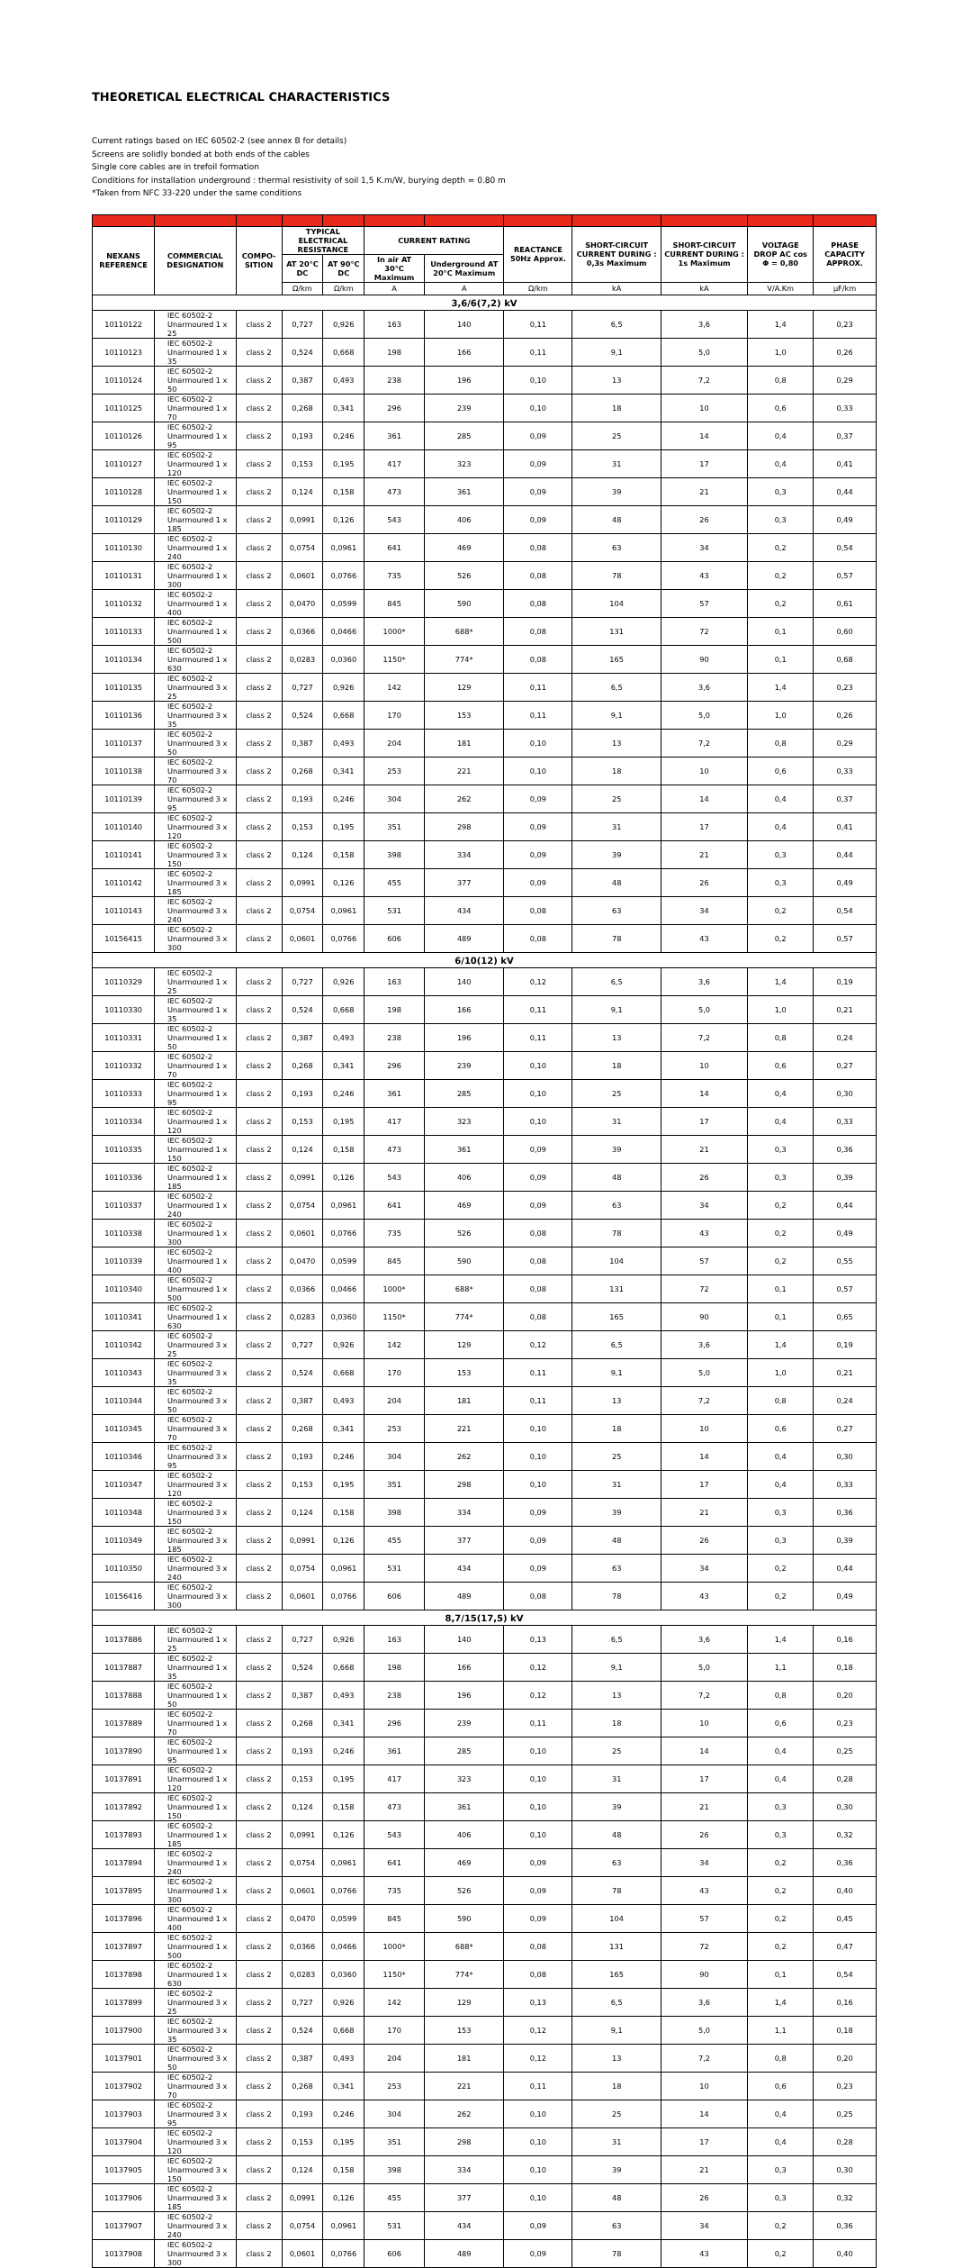THEORETICAL ELECTRICAL CHARACTERISTICS
Current ratings based on IEC 60502-2 (see annex B for details)
Screens are solidly bonded at both ends of the cables
Single core cables are in trefoil formation
Conditions for installation underground : thermal resistivity of soil 1,5 K.m/W, burying depth = 0.80 m
*Taken from NFC 33-220 under the same conditions
| NEXANS REFERENCE | COMMERCIAL DESIGNATION | COMPO-SITION | TYPICAL ELECTRICAL RESISTANCE | | CURRENT RATING | | REACTANCE 50Hz Approx. | SHORT-CIRCUIT CURRENT DURING : 0,3s Maximum | SHORT-CIRCUIT CURRENT DURING : 1s Maximum | VOLTAGE DROP AC cos Φ = 0,80 | PHASE CAPACITY APPROX. |
| --- | --- | --- | --- | --- | --- | --- | --- | --- | --- | --- | --- |
| | | | AT 20°C DC | AT 90°C DC | In air AT 30°C Maximum | Underground AT 20°C Maximum | | | | | |
| | | | Ω/km | Ω/km | A | A | Ω/km | kA | kA | V/A.Km | µF/km |
| 3,6/6(7,2) kV | | | | | | | | | | | |
| 10110122 | IEC 60502-2 Unarmoured 1 x 25 | class 2 | 0,727 | 0,926 | 163 | 140 | 0,11 | 6,5 | 3,6 | 1,4 | 0,23 |
| 10110123 | IEC 60502-2 Unarmoured 1 x 35 | class 2 | 0,524 | 0,668 | 198 | 166 | 0,11 | 9,1 | 5,0 | 1,0 | 0,26 |
| 10110124 | IEC 60502-2 Unarmoured 1 x 50 | class 2 | 0,387 | 0,493 | 238 | 196 | 0,10 | 13 | 7,2 | 0,8 | 0,29 |
| 10110125 | IEC 60502-2 Unarmoured 1 x 70 | class 2 | 0,268 | 0,341 | 296 | 239 | 0,10 | 18 | 10 | 0,6 | 0,33 |
| 10110126 | IEC 60502-2 Unarmoured 1 x 95 | class 2 | 0,193 | 0,246 | 361 | 285 | 0,09 | 25 | 14 | 0,4 | 0,37 |
| 10110127 | IEC 60502-2 Unarmoured 1 x 120 | class 2 | 0,153 | 0,195 | 417 | 323 | 0,09 | 31 | 17 | 0,4 | 0,41 |
| 10110128 | IEC 60502-2 Unarmoured 1 x 150 | class 2 | 0,124 | 0,158 | 473 | 361 | 0,09 | 39 | 21 | 0,3 | 0,44 |
| 10110129 | IEC 60502-2 Unarmoured 1 x 185 | class 2 | 0,0991 | 0,126 | 543 | 406 | 0,09 | 48 | 26 | 0,3 | 0,49 |
| 10110130 | IEC 60502-2 Unarmoured 1 x 240 | class 2 | 0,0754 | 0,0961 | 641 | 469 | 0,08 | 63 | 34 | 0,2 | 0,54 |
| 10110131 | IEC 60502-2 Unarmoured 1 x 300 | class 2 | 0,0601 | 0,0766 | 735 | 526 | 0,08 | 78 | 43 | 0,2 | 0,57 |
| 10110132 | IEC 60502-2 Unarmoured 1 x 400 | class 2 | 0,0470 | 0,0599 | 845 | 590 | 0,08 | 104 | 57 | 0,2 | 0,61 |
| 10110133 | IEC 60502-2 Unarmoured 1 x 500 | class 2 | 0,0366 | 0,0466 | 1000* | 688* | 0,08 | 131 | 72 | 0,1 | 0,60 |
| 10110134 | IEC 60502-2 Unarmoured 1 x 630 | class 2 | 0,0283 | 0,0360 | 1150* | 774* | 0,08 | 165 | 90 | 0,1 | 0,68 |
| 10110135 | IEC 60502-2 Unarmoured 3 x 25 | class 2 | 0,727 | 0,926 | 142 | 129 | 0,11 | 6,5 | 3,6 | 1,4 | 0,23 |
| 10110136 | IEC 60502-2 Unarmoured 3 x 35 | class 2 | 0,524 | 0,668 | 170 | 153 | 0,11 | 9,1 | 5,0 | 1,0 | 0,26 |
| 10110137 | IEC 60502-2 Unarmoured 3 x 50 | class 2 | 0,387 | 0,493 | 204 | 181 | 0,10 | 13 | 7,2 | 0,8 | 0,29 |
| 10110138 | IEC 60502-2 Unarmoured 3 x 70 | class 2 | 0,268 | 0,341 | 253 | 221 | 0,10 | 18 | 10 | 0,6 | 0,33 |
| 10110139 | IEC 60502-2 Unarmoured 3 x 95 | class 2 | 0,193 | 0,246 | 304 | 262 | 0,09 | 25 | 14 | 0,4 | 0,37 |
| 10110140 | IEC 60502-2 Unarmoured 3 x 120 | class 2 | 0,153 | 0,195 | 351 | 298 | 0,09 | 31 | 17 | 0,4 | 0,41 |
| 10110141 | IEC 60502-2 Unarmoured 3 x 150 | class 2 | 0,124 | 0,158 | 398 | 334 | 0,09 | 39 | 21 | 0,3 | 0,44 |
| 10110142 | IEC 60502-2 Unarmoured 3 x 185 | class 2 | 0,0991 | 0,126 | 455 | 377 | 0,09 | 48 | 26 | 0,3 | 0,49 |
| 10110143 | IEC 60502-2 Unarmoured 3 x 240 | class 2 | 0,0754 | 0,0961 | 531 | 434 | 0,08 | 63 | 34 | 0,2 | 0,54 |
| 10156415 | IEC 60502-2 Unarmoured 3 x 300 | class 2 | 0,0601 | 0,0766 | 606 | 489 | 0,08 | 78 | 43 | 0,2 | 0,57 |
| 6/10(12) kV | | | | | | | | | | | |
| 10110329 | IEC 60502-2 Unarmoured 1 x 25 | class 2 | 0,727 | 0,926 | 163 | 140 | 0,12 | 6,5 | 3,6 | 1,4 | 0,19 |
| 10110330 | IEC 60502-2 Unarmoured 1 x 35 | class 2 | 0,524 | 0,668 | 198 | 166 | 0,11 | 9,1 | 5,0 | 1,0 | 0,21 |
| 10110331 | IEC 60502-2 Unarmoured 1 x 50 | class 2 | 0,387 | 0,493 | 238 | 196 | 0,11 | 13 | 7,2 | 0,8 | 0,24 |
| 10110332 | IEC 60502-2 Unarmoured 1 x 70 | class 2 | 0,268 | 0,341 | 296 | 239 | 0,10 | 18 | 10 | 0,6 | 0,27 |
| 10110333 | IEC 60502-2 Unarmoured 1 x 95 | class 2 | 0,193 | 0,246 | 361 | 285 | 0,10 | 25 | 14 | 0,4 | 0,30 |
| 10110334 | IEC 60502-2 Unarmoured 1 x 120 | class 2 | 0,153 | 0,195 | 417 | 323 | 0,10 | 31 | 17 | 0,4 | 0,33 |
| 10110335 | IEC 60502-2 Unarmoured 1 x 150 | class 2 | 0,124 | 0,158 | 473 | 361 | 0,09 | 39 | 21 | 0,3 | 0,36 |
| 10110336 | IEC 60502-2 Unarmoured 1 x 185 | class 2 | 0,0991 | 0,126 | 543 | 406 | 0,09 | 48 | 26 | 0,3 | 0,39 |
| 10110337 | IEC 60502-2 Unarmoured 1 x 240 | class 2 | 0,0754 | 0,0961 | 641 | 469 | 0,09 | 63 | 34 | 0,2 | 0,44 |
| 10110338 | IEC 60502-2 Unarmoured 1 x 300 | class 2 | 0,0601 | 0,0766 | 735 | 526 | 0,08 | 78 | 43 | 0,2 | 0,49 |
| 10110339 | IEC 60502-2 Unarmoured 1 x 400 | class 2 | 0,0470 | 0,0599 | 845 | 590 | 0,08 | 104 | 57 | 0,2 | 0,55 |
| 10110340 | IEC 60502-2 Unarmoured 1 x 500 | class 2 | 0,0366 | 0,0466 | 1000* | 688* | 0,08 | 131 | 72 | 0,1 | 0,57 |
| 10110341 | IEC 60502-2 Unarmoured 1 x 630 | class 2 | 0,0283 | 0,0360 | 1150* | 774* | 0,08 | 165 | 90 | 0,1 | 0,65 |
| 10110342 | IEC 60502-2 Unarmoured 3 x 25 | class 2 | 0,727 | 0,926 | 142 | 129 | 0,12 | 6,5 | 3,6 | 1,4 | 0,19 |
| 10110343 | IEC 60502-2 Unarmoured 3 x 35 | class 2 | 0,524 | 0,668 | 170 | 153 | 0,11 | 9,1 | 5,0 | 1,0 | 0,21 |
| 10110344 | IEC 60502-2 Unarmoured 3 x 50 | class 2 | 0,387 | 0,493 | 204 | 181 | 0,11 | 13 | 7,2 | 0,8 | 0,24 |
| 10110345 | IEC 60502-2 Unarmoured 3 x 70 | class 2 | 0,268 | 0,341 | 253 | 221 | 0,10 | 18 | 10 | 0,6 | 0,27 |
| 10110346 | IEC 60502-2 Unarmoured 3 x 95 | class 2 | 0,193 | 0,246 | 304 | 262 | 0,10 | 25 | 14 | 0,4 | 0,30 |
| 10110347 | IEC 60502-2 Unarmoured 3 x 120 | class 2 | 0,153 | 0,195 | 351 | 298 | 0,10 | 31 | 17 | 0,4 | 0,33 |
| 10110348 | IEC 60502-2 Unarmoured 3 x 150 | class 2 | 0,124 | 0,158 | 398 | 334 | 0,09 | 39 | 21 | 0,3 | 0,36 |
| 10110349 | IEC 60502-2 Unarmoured 3 x 185 | class 2 | 0,0991 | 0,126 | 455 | 377 | 0,09 | 48 | 26 | 0,3 | 0,39 |
| 10110350 | IEC 60502-2 Unarmoured 3 x 240 | class 2 | 0,0754 | 0,0961 | 531 | 434 | 0,09 | 63 | 34 | 0,2 | 0,44 |
| 10156416 | IEC 60502-2 Unarmoured 3 x 300 | class 2 | 0,0601 | 0,0766 | 606 | 489 | 0,08 | 78 | 43 | 0,2 | 0,49 |
| 8,7/15(17,5) kV | | | | | | | | | | | |
| 10137886 | IEC 60502-2 Unarmoured 1 x 25 | class 2 | 0,727 | 0,926 | 163 | 140 | 0,13 | 6,5 | 3,6 | 1,4 | 0,16 |
| 10137887 | IEC 60502-2 Unarmoured 1 x 35 | class 2 | 0,524 | 0,668 | 198 | 166 | 0,12 | 9,1 | 5,0 | 1,1 | 0,18 |
| 10137888 | IEC 60502-2 Unarmoured 1 x 50 | class 2 | 0,387 | 0,493 | 238 | 196 | 0,12 | 13 | 7,2 | 0,8 | 0,20 |
| 10137889 | IEC 60502-2 Unarmoured 1 x 70 | class 2 | 0,268 | 0,341 | 296 | 239 | 0,11 | 18 | 10 | 0,6 | 0,23 |
| 10137890 | IEC 60502-2 Unarmoured 1 x 95 | class 2 | 0,193 | 0,246 | 361 | 285 | 0,10 | 25 | 14 | 0,4 | 0,25 |
| 10137891 | IEC 60502-2 Unarmoured 1 x 120 | class 2 | 0,153 | 0,195 | 417 | 323 | 0,10 | 31 | 17 | 0,4 | 0,28 |
| 10137892 | IEC 60502-2 Unarmoured 1 x 150 | class 2 | 0,124 | 0,158 | 473 | 361 | 0,10 | 39 | 21 | 0,3 | 0,30 |
| 10137893 | IEC 60502-2 Unarmoured 1 x 185 | class 2 | 0,0991 | 0,126 | 543 | 406 | 0,10 | 48 | 26 | 0,3 | 0,32 |
| 10137894 | IEC 60502-2 Unarmoured 1 x 240 | class 2 | 0,0754 | 0,0961 | 641 | 469 | 0,09 | 63 | 34 | 0,2 | 0,36 |
| 10137895 | IEC 60502-2 Unarmoured 1 x 300 | class 2 | 0,0601 | 0,0766 | 735 | 526 | 0,09 | 78 | 43 | 0,2 | 0,40 |
| 10137896 | IEC 60502-2 Unarmoured 1 x 400 | class 2 | 0,0470 | 0,0599 | 845 | 590 | 0,09 | 104 | 57 | 0,2 | 0,45 |
| 10137897 | IEC 60502-2 Unarmoured 1 x 500 | class 2 | 0,0366 | 0,0466 | 1000* | 688* | 0,08 | 131 | 72 | 0,2 | 0,47 |
| 10137898 | IEC 60502-2 Unarmoured 1 x 630 | class 2 | 0,0283 | 0,0360 | 1150* | 774* | 0,08 | 165 | 90 | 0,1 | 0,54 |
| 10137899 | IEC 60502-2 Unarmoured 3 x 25 | class 2 | 0,727 | 0,926 | 142 | 129 | 0,13 | 6,5 | 3,6 | 1,4 | 0,16 |
| 10137900 | IEC 60502-2 Unarmoured 3 x 35 | class 2 | 0,524 | 0,668 | 170 | 153 | 0,12 | 9,1 | 5,0 | 1,1 | 0,18 |
| 10137901 | IEC 60502-2 Unarmoured 3 x 50 | class 2 | 0,387 | 0,493 | 204 | 181 | 0,12 | 13 | 7,2 | 0,8 | 0,20 |
| 10137902 | IEC 60502-2 Unarmoured 3 x 70 | class 2 | 0,268 | 0,341 | 253 | 221 | 0,11 | 18 | 10 | 0,6 | 0,23 |
| 10137903 | IEC 60502-2 Unarmoured 3 x 95 | class 2 | 0,193 | 0,246 | 304 | 262 | 0,10 | 25 | 14 | 0,4 | 0,25 |
| 10137904 | IEC 60502-2 Unarmoured 3 x 120 | class 2 | 0,153 | 0,195 | 351 | 298 | 0,10 | 31 | 17 | 0,4 | 0,28 |
| 10137905 | IEC 60502-2 Unarmoured 3 x 150 | class 2 | 0,124 | 0,158 | 398 | 334 | 0,10 | 39 | 21 | 0,3 | 0,30 |
| 10137906 | IEC 60502-2 Unarmoured 3 x 185 | class 2 | 0,0991 | 0,126 | 455 | 377 | 0,10 | 48 | 26 | 0,3 | 0,32 |
| 10137907 | IEC 60502-2 Unarmoured 3 x 240 | class 2 | 0,0754 | 0,0961 | 531 | 434 | 0,09 | 63 | 34 | 0,2 | 0,36 |
| 10137908 | IEC 60502-2 Unarmoured 3 x 300 | class 2 | 0,0601 | 0,0766 | 606 | 489 | 0,09 | 78 | 43 | 0,2 | 0,40 |